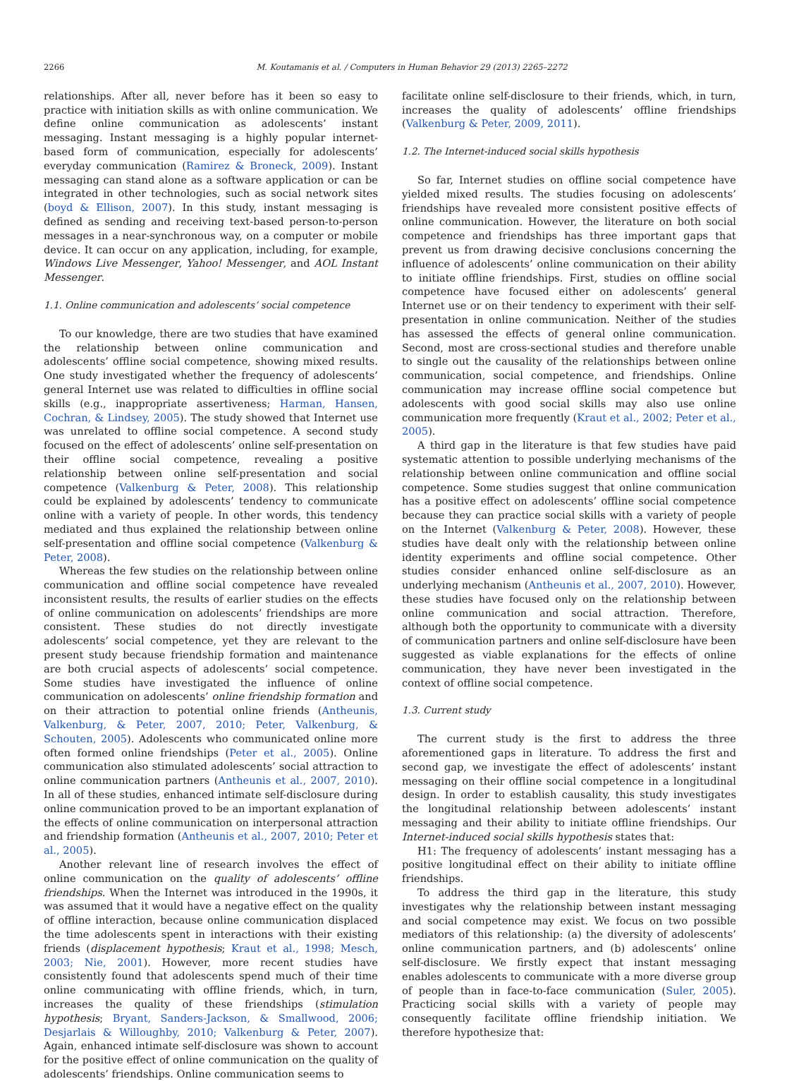2266 M. Koutamanis et al. / Computers in Human Behavior 29 (2013) 2265–2272
relationships. After all, never before has it been so easy to practice with initiation skills as with online communication. We define online communication as adolescents’ instant messaging. Instant messaging is a highly popular internet-based form of communication, especially for adolescents’ everyday communication (Ramirez & Broneck, 2009). Instant messaging can stand alone as a software application or can be integrated in other technologies, such as social network sites (boyd & Ellison, 2007). In this study, instant messaging is defined as sending and receiving text-based person-to-person messages in a near-synchronous way, on a computer or mobile device. It can occur on any application, including, for example, Windows Live Messenger, Yahoo! Messenger, and AOL Instant Messenger.
1.1. Online communication and adolescents’ social competence
To our knowledge, there are two studies that have examined the relationship between online communication and adolescents’ offline social competence, showing mixed results. One study investigated whether the frequency of adolescents’ general Internet use was related to difficulties in offline social skills (e.g., inappropriate assertiveness; Harman, Hansen, Cochran, & Lindsey, 2005). The study showed that Internet use was unrelated to offline social competence. A second study focused on the effect of adolescents’ online self-presentation on their offline social competence, revealing a positive relationship between online self-presentation and social competence (Valkenburg & Peter, 2008). This relationship could be explained by adolescents’ tendency to communicate online with a variety of people. In other words, this tendency mediated and thus explained the relationship between online self-presentation and offline social competence (Valkenburg & Peter, 2008).
Whereas the few studies on the relationship between online communication and offline social competence have revealed inconsistent results, the results of earlier studies on the effects of online communication on adolescents’ friendships are more consistent. These studies do not directly investigate adolescents’ social competence, yet they are relevant to the present study because friendship formation and maintenance are both crucial aspects of adolescents’ social competence. Some studies have investigated the influence of online communication on adolescents’ online friendship formation and on their attraction to potential online friends (Antheunis, Valkenburg, & Peter, 2007, 2010; Peter, Valkenburg, & Schouten, 2005). Adolescents who communicated online more often formed online friendships (Peter et al., 2005). Online communication also stimulated adolescents’ social attraction to online communication partners (Antheunis et al., 2007, 2010). In all of these studies, enhanced intimate self-disclosure during online communication proved to be an important explanation of the effects of online communication on interpersonal attraction and friendship formation (Antheunis et al., 2007, 2010; Peter et al., 2005).
Another relevant line of research involves the effect of online communication on the quality of adolescents’ offline friendships. When the Internet was introduced in the 1990s, it was assumed that it would have a negative effect on the quality of offline interaction, because online communication displaced the time adolescents spent in interactions with their existing friends (displacement hypothesis; Kraut et al., 1998; Mesch, 2003; Nie, 2001). However, more recent studies have consistently found that adolescents spend much of their time online communicating with offline friends, which, in turn, increases the quality of these friendships (stimulation hypothesis; Bryant, Sanders-Jackson, & Smallwood, 2006; Desjarlais & Willoughby, 2010; Valkenburg & Peter, 2007). Again, enhanced intimate self-disclosure was shown to account for the positive effect of online communication on the quality of adolescents’ friendships. Online communication seems to
facilitate online self-disclosure to their friends, which, in turn, increases the quality of adolescents’ offline friendships (Valkenburg & Peter, 2009, 2011).
1.2. The Internet-induced social skills hypothesis
So far, Internet studies on offline social competence have yielded mixed results. The studies focusing on adolescents’ friendships have revealed more consistent positive effects of online communication. However, the literature on both social competence and friendships has three important gaps that prevent us from drawing decisive conclusions concerning the influence of adolescents’ online communication on their ability to initiate offline friendships. First, studies on offline social competence have focused either on adolescents’ general Internet use or on their tendency to experiment with their self-presentation in online communication. Neither of the studies has assessed the effects of general online communication. Second, most are cross-sectional studies and therefore unable to single out the causality of the relationships between online communication, social competence, and friendships. Online communication may increase offline social competence but adolescents with good social skills may also use online communication more frequently (Kraut et al., 2002; Peter et al., 2005).
A third gap in the literature is that few studies have paid systematic attention to possible underlying mechanisms of the relationship between online communication and offline social competence. Some studies suggest that online communication has a positive effect on adolescents’ offline social competence because they can practice social skills with a variety of people on the Internet (Valkenburg & Peter, 2008). However, these studies have dealt only with the relationship between online identity experiments and offline social competence. Other studies consider enhanced online self-disclosure as an underlying mechanism (Antheunis et al., 2007, 2010). However, these studies have focused only on the relationship between online communication and social attraction. Therefore, although both the opportunity to communicate with a diversity of communication partners and online self-disclosure have been suggested as viable explanations for the effects of online communication, they have never been investigated in the context of offline social competence.
1.3. Current study
The current study is the first to address the three aforementioned gaps in literature. To address the first and second gap, we investigate the effect of adolescents’ instant messaging on their offline social competence in a longitudinal design. In order to establish causality, this study investigates the longitudinal relationship between adolescents’ instant messaging and their ability to initiate offline friendships. Our Internet-induced social skills hypothesis states that:
H1: The frequency of adolescents’ instant messaging has a positive longitudinal effect on their ability to initiate offline friendships.
To address the third gap in the literature, this study investigates why the relationship between instant messaging and social competence may exist. We focus on two possible mediators of this relationship: (a) the diversity of adolescents’ online communication partners, and (b) adolescents’ online self-disclosure. We firstly expect that instant messaging enables adolescents to communicate with a more diverse group of people than in face-to-face communication (Suler, 2005). Practicing social skills with a variety of people may consequently facilitate offline friendship initiation. We therefore hypothesize that: